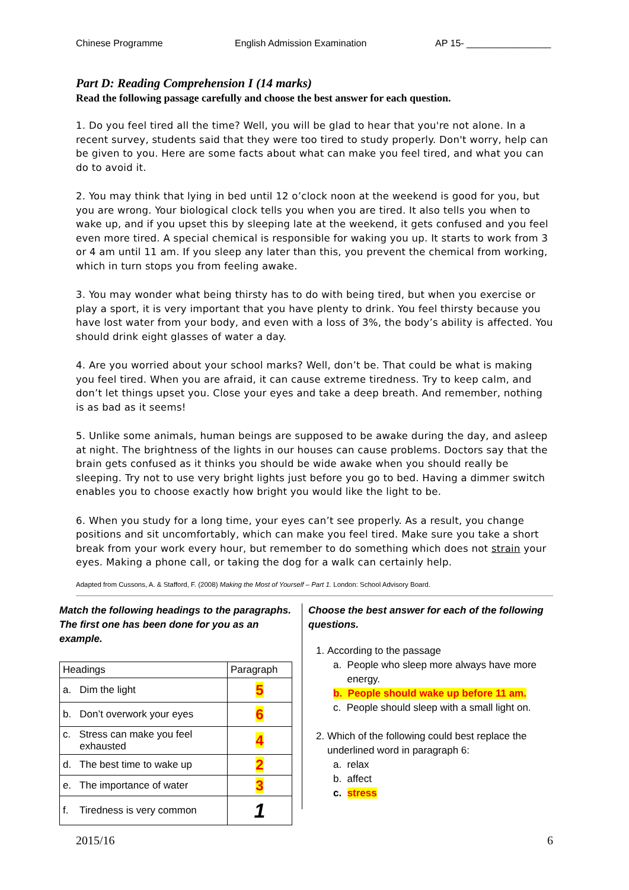Chinese Programme English Admission Examination AP 15- ________________
Part D: Reading Comprehension I (14 marks)
Read the following passage carefully and choose the best answer for each question.
1. Do you feel tired all the time? Well, you will be glad to hear that you're not alone. In a recent survey, students said that they were too tired to study properly. Don't worry, help can be given to you. Here are some facts about what can make you feel tired, and what you can do to avoid it.
2. You may think that lying in bed until 12 o’clock noon at the weekend is good for you, but you are wrong. Your biological clock tells you when you are tired. It also tells you when to wake up, and if you upset this by sleeping late at the weekend, it gets confused and you feel even more tired. A special chemical is responsible for waking you up. It starts to work from 3 or 4 am until 11 am. If you sleep any later than this, you prevent the chemical from working, which in turn stops you from feeling awake.
3. You may wonder what being thirsty has to do with being tired, but when you exercise or play a sport, it is very important that you have plenty to drink. You feel thirsty because you have lost water from your body, and even with a loss of 3%, the body’s ability is affected. You should drink eight glasses of water a day.
4. Are you worried about your school marks? Well, don’t be. That could be what is making you feel tired. When you are afraid, it can cause extreme tiredness. Try to keep calm, and don’t let things upset you. Close your eyes and take a deep breath. And remember, nothing is as bad as it seems!
5. Unlike some animals, human beings are supposed to be awake during the day, and asleep at night. The brightness of the lights in our houses can cause problems. Doctors say that the brain gets confused as it thinks you should be wide awake when you should really be sleeping. Try not to use very bright lights just before you go to bed. Having a dimmer switch enables you to choose exactly how bright you would like the light to be.
6. When you study for a long time, your eyes can’t see properly. As a result, you change positions and sit uncomfortably, which can make you feel tired. Make sure you take a short break from your work every hour, but remember to do something which does not strain your eyes. Making a phone call, or taking the dog for a walk can certainly help.
Adapted from Cussons, A. & Stafford, F. (2008) Making the Most of Yourself – Part 1. London: School Advisory Board.
Match the following headings to the paragraphs. The first one has been done for you as an example.
| Headings | Paragraph |
| --- | --- |
| a. Dim the light | 5 |
| b. Don’t overwork your eyes | 6 |
| c. Stress can make you feel exhausted | 4 |
| d. The best time to wake up | 2 |
| e. The importance of water | 3 |
| f. Tiredness is very common | 1 |
Choose the best answer for each of the following questions.
1. According to the passage
a. People who sleep more always have more
energy.
b. People should wake up before 11 am.
c. People should sleep with a small light on.
2. Which of the following could best replace the underlined word in paragraph 6:
a. relax
b. affect
c. stress
2015/16 6